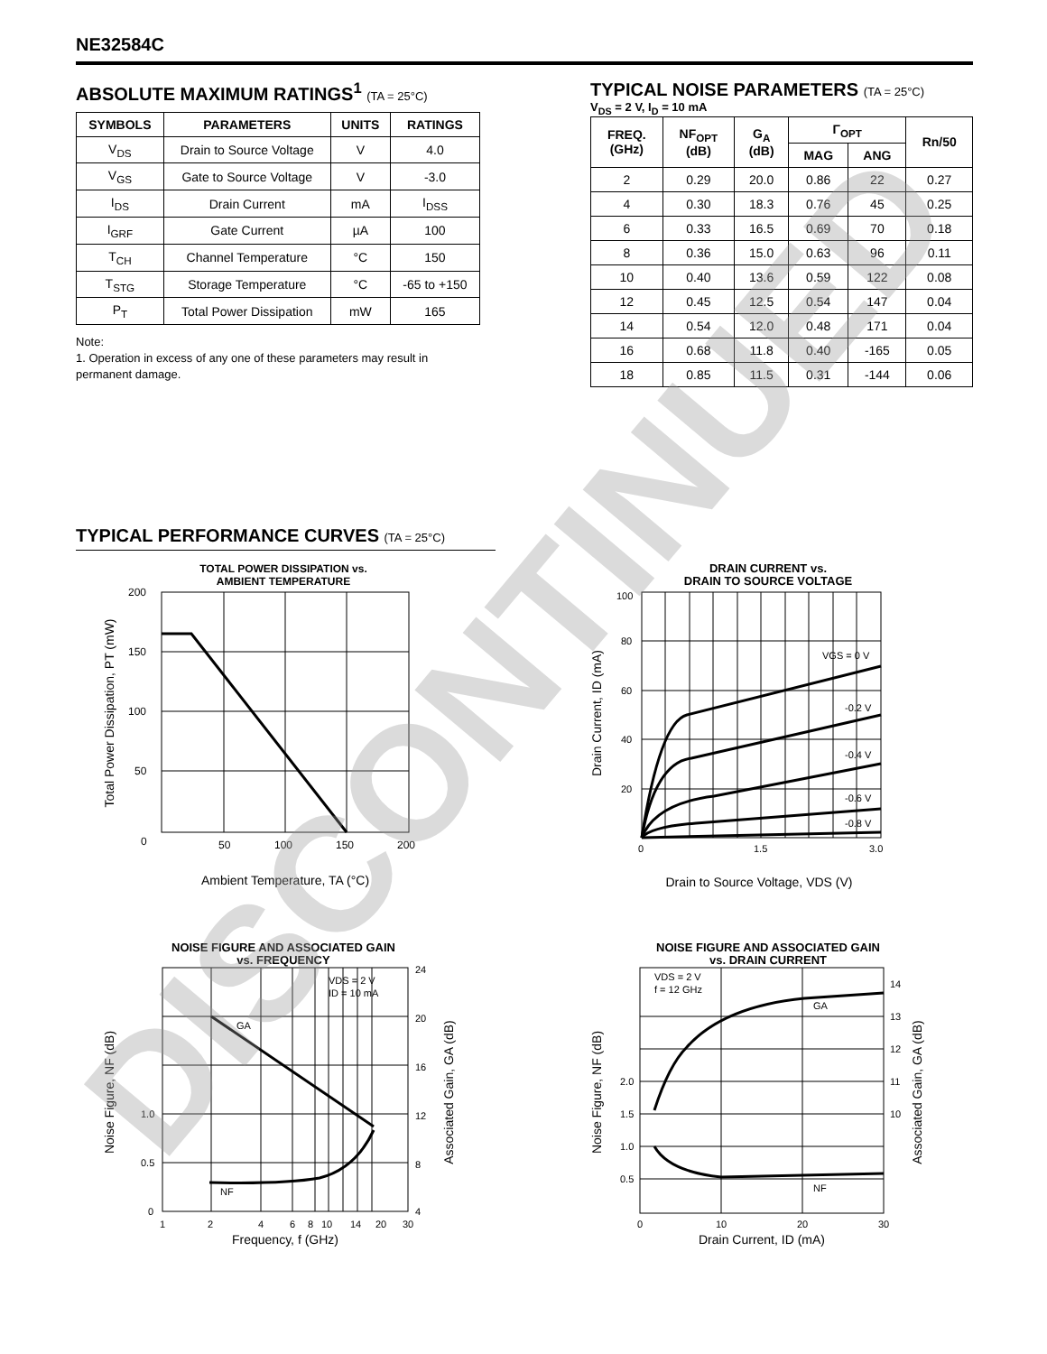NE32584C
ABSOLUTE MAXIMUM RATINGS<sup>1</sup> (TA = 25°C)
| SYMBOLS | PARAMETERS | UNITS | RATINGS |
| --- | --- | --- | --- |
| V<sub>DS</sub> | Drain to Source Voltage | V | 4.0 |
| V<sub>GS</sub> | Gate to Source Voltage | V | -3.0 |
| I<sub>DS</sub> | Drain Current | mA | I<sub>DSS</sub> |
| I<sub>GRF</sub> | Gate Current | µA | 100 |
| T<sub>CH</sub> | Channel Temperature | °C | 150 |
| T<sub>STG</sub> | Storage Temperature | °C | -65 to +150 |
| P<sub>T</sub> | Total Power Dissipation | mW | 165 |
Note:
1. Operation in excess of any one of these parameters may result in permanent damage.
TYPICAL NOISE PARAMETERS (TA = 25°C)
V<sub>DS</sub> = 2 V, I<sub>D</sub> = 10 mA
| FREQ. (GHz) | NF<sub>OPT</sub> (dB) | G<sub>A</sub> (dB) | Γ<sub>OPT</sub> | | Rn/50 |
| --- | --- | --- | --- | --- | --- |
| | | | MAG | ANG | |
| 2 | 0.29 | 20.0 | 0.86 | 22 | 0.27 |
| 4 | 0.30 | 18.3 | 0.76 | 45 | 0.25 |
| 6 | 0.33 | 16.5 | 0.69 | 70 | 0.18 |
| 8 | 0.36 | 15.0 | 0.63 | 96 | 0.11 |
| 10 | 0.40 | 13.6 | 0.59 | 122 | 0.08 |
| 12 | 0.45 | 12.5 | 0.54 | 147 | 0.04 |
| 14 | 0.54 | 12.0 | 0.48 | 171 | 0.04 |
| 16 | 0.68 | 11.8 | 0.40 | -165 | 0.05 |
| 18 | 0.85 | 11.5 | 0.31 | -144 | 0.06 |
TYPICAL PERFORMANCE CURVES (TA = 25°C)
TOTAL POWER DISSIPATION vs.
AMBIENT TEMPERATURE
200
150
100
50
0
50
100
150
200
Ambient Temperature, TA (°C)
Total Power Dissipation, PT (mW)
DRAIN CURRENT vs.
DRAIN TO SOURCE VOLTAGE
VGS = 0 V
-0.2 V
-0.4 V
-0.6 V
-0.8 V
100
80
60
40
20
0
1.5
3.0
Drain to Source Voltage, VDS (V)
Drain Current, ID (mA)
NOISE FIGURE AND ASSOCIATED GAIN
vs. FREQUENCY
VDS = 2 V
ID = 10 mA
GA
NF
1.0
0.5
0
24
20
16
12
8
4
1
2
4
6
8
10
14
20
30
Frequency, f (GHz)
Noise Figure, NF (dB)
Associated Gain, GA (dB)
NOISE FIGURE AND ASSOCIATED GAIN
vs. DRAIN CURRENT
VDS = 2 V
f = 12 GHz
GA
NF
2.0
1.5
1.0
0.5
14
13
12
11
10
0
10
20
30
Drain Current, ID (mA)
Noise Figure, NF (dB)
Associated Gain, GA (dB)
DISCONTINUED